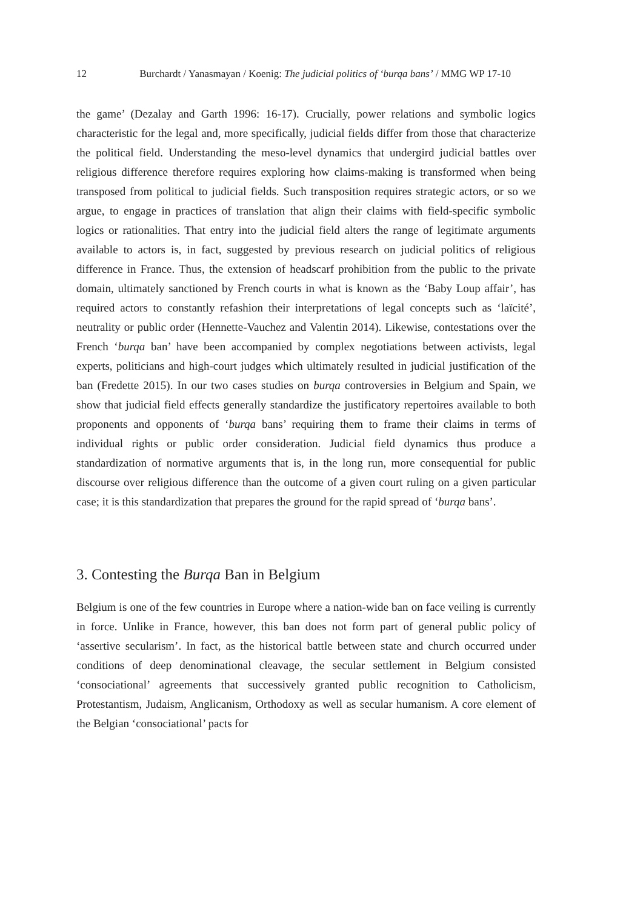12 Burchardt / Yanasmayan / Koenig: The judicial politics of ‘burqa bans’ / MMG WP 17-10
the game’ (Dezalay and Garth 1996: 16-17). Crucially, power relations and symbolic logics characteristic for the legal and, more specifically, judicial fields differ from those that characterize the political field. Understanding the meso-level dynamics that undergird judicial battles over religious difference therefore requires exploring how claims-making is transformed when being transposed from political to judicial fields. Such transposition requires strategic actors, or so we argue, to engage in practices of translation that align their claims with field-specific symbolic logics or rationalities. That entry into the judicial field alters the range of legitimate arguments available to actors is, in fact, suggested by previous research on judicial politics of religious difference in France. Thus, the extension of headscarf prohibition from the public to the private domain, ultimately sanctioned by French courts in what is known as the ‘Baby Loup affair’, has required actors to constantly refashion their interpretations of legal concepts such as ‘laïcité’, neutrality or public order (Hennette-Vauchez and Valentin 2014). Likewise, contestations over the French ‘burqa ban’ have been accompanied by complex negotiations between activists, legal experts, politicians and high-court judges which ultimately resulted in judicial justification of the ban (Fredette 2015). In our two cases studies on burqa controversies in Belgium and Spain, we show that judicial field effects generally standardize the justificatory repertoires available to both proponents and opponents of ‘burqa bans’ requiring them to frame their claims in terms of individual rights or public order consideration. Judicial field dynamics thus produce a standardization of normative arguments that is, in the long run, more consequential for public discourse over religious difference than the outcome of a given court ruling on a given particular case; it is this standardization that prepares the ground for the rapid spread of ‘burqa bans’.
3. Contesting the Burqa Ban in Belgium
Belgium is one of the few countries in Europe where a nation-wide ban on face veiling is currently in force. Unlike in France, however, this ban does not form part of general public policy of ‘assertive secularism’. In fact, as the historical battle between state and church occurred under conditions of deep denominational cleavage, the secular settlement in Belgium consisted ‘consociational’ agreements that successively granted public recognition to Catholicism, Protestantism, Judaism, Anglicanism, Orthodoxy as well as secular humanism. A core element of the Belgian ‘consociational’ pacts for